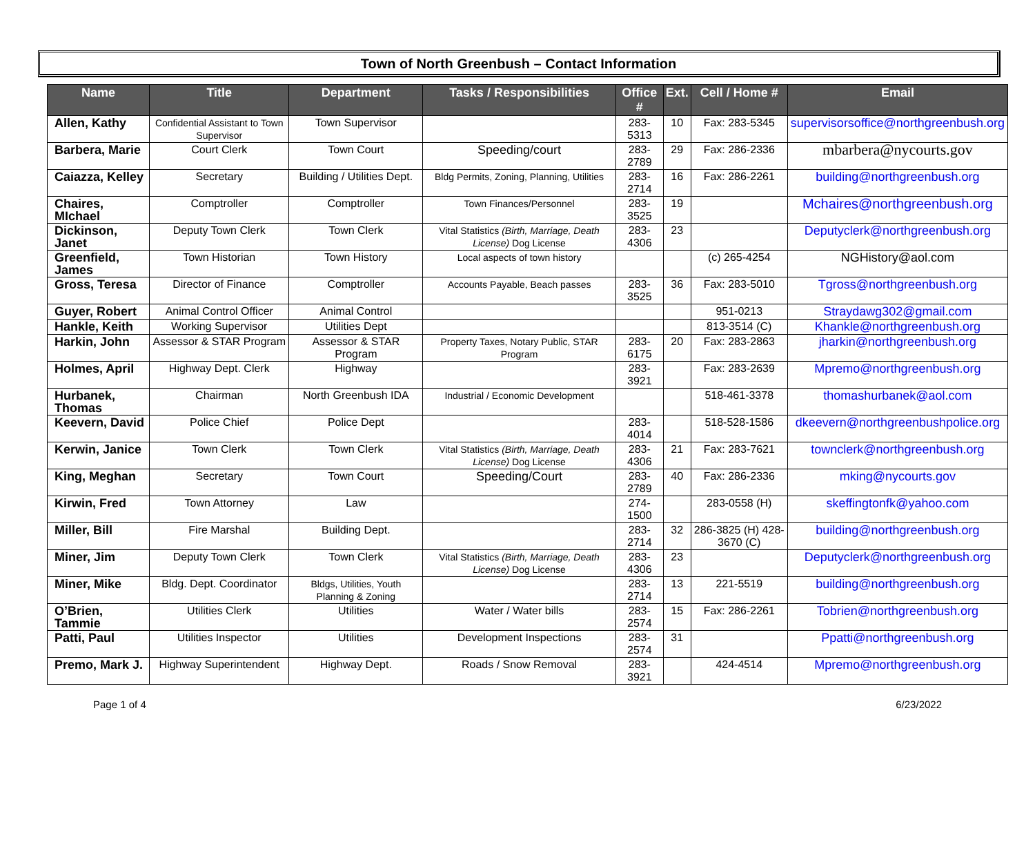Town of North Greenbush – Contact Information
| Name | Title | Department | Tasks / Responsibilities | Office # | Ext. | Cell / Home # | Email |
| --- | --- | --- | --- | --- | --- | --- | --- |
| Allen, Kathy | Confidential Assistant to Town Supervisor | Town Supervisor | | 283-5313 | 10 | Fax: 283-5345 | supervisorsoffice@northgreenbush.org |
| Barbera, Marie | Court Clerk | Town Court | Speeding/court | 283-2789 | 29 | Fax: 286-2336 | mbarbera@nycourts.gov |
| Caiazza, Kelley | Secretary | Building / Utilities Dept. | Bldg Permits, Zoning, Planning, Utilities | 283-2714 | 16 | Fax: 286-2261 | building@northgreenbush.org |
| Chaires, MIchael | Comptroller | Comptroller | Town Finances/Personnel | 283-3525 | 19 | | Mchaires@northgreenbush.org |
| Dickinson, Janet | Deputy Town Clerk | Town Clerk | Vital Statistics (Birth, Marriage, Death License) Dog License | 283-4306 | 23 | | Deputyclerk@northgreenbush.org |
| Greenfield, James | Town Historian | Town History | Local aspects of town history | | | (c) 265-4254 | NGHistory@aol.com |
| Gross, Teresa | Director of Finance | Comptroller | Accounts Payable, Beach passes | 283-3525 | 36 | Fax: 283-5010 | Tgross@northgreenbush.org |
| Guyer, Robert | Animal Control Officer | Animal Control | | | | 951-0213 | Straydawg302@gmail.com |
| Hankle, Keith | Working Supervisor | Utilities Dept | | | | 813-3514 (C) | Khankle@northgreenbush.org |
| Harkin, John | Assessor & STAR Program | Assessor & STAR Program | Property Taxes, Notary Public, STAR Program | 283-6175 | 20 | Fax: 283-2863 | jharkin@northgreenbush.org |
| Holmes, April | Highway Dept. Clerk | Highway | | 283-3921 | | Fax: 283-2639 | Mpremo@northgreenbush.org |
| Hurbanek, Thomas | Chairman | North Greenbush IDA | Industrial / Economic Development | | | 518-461-3378 | thomashurbanek@aol.com |
| Keevern, David | Police Chief | Police Dept | | 283-4014 | | 518-528-1586 | dkeevern@northgreenbushpolice.org |
| Kerwin, Janice | Town Clerk | Town Clerk | Vital Statistics (Birth, Marriage, Death License) Dog License | 283-4306 | 21 | Fax: 283-7621 | townclerk@northgreenbush.org |
| King, Meghan | Secretary | Town Court | Speeding/Court | 283-2789 | 40 | Fax: 286-2336 | mking@nycourts.gov |
| Kirwin, Fred | Town Attorney | Law | | 274-1500 | | 283-0558 (H) | skeffingtonfk@yahoo.com |
| Miller, Bill | Fire Marshal | Building Dept. | | 283-2714 | 32 | 286-3825 (H) 428-3670 (C) | building@northgreenbush.org |
| Miner, Jim | Deputy Town Clerk | Town Clerk | Vital Statistics (Birth, Marriage, Death License) Dog License | 283-4306 | 23 | | Deputyclerk@northgreenbush.org |
| Miner, Mike | Bldg. Dept. Coordinator | Bldgs, Utilities, Youth Planning & Zoning | | 283-2714 | 13 | 221-5519 | building@northgreenbush.org |
| O’Brien, Tammie | Utilities Clerk | Utilities | Water / Water bills | 283-2574 | 15 | Fax: 286-2261 | Tobrien@northgreenbush.org |
| Patti, Paul | Utilities Inspector | Utilities | Development Inspections | 283-2574 | 31 | | Ppatti@northgreenbush.org |
| Premo, Mark J. | Highway Superintendent | Highway Dept. | Roads / Snow Removal | 283-3921 | | 424-4514 | Mpremo@northgreenbush.org |
Page 1 of 4 6/23/2022